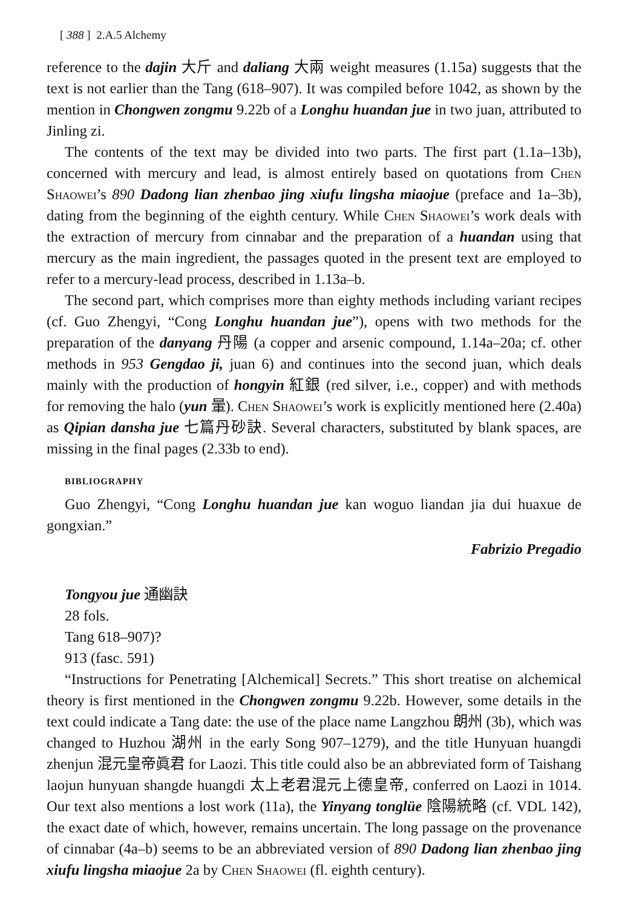[ 388 ] 2.A.5 Alchemy
reference to the dajin 大斤 and daliang 大兩 weight measures (1.15a) suggests that the text is not earlier than the Tang (618–907). It was compiled before 1042, as shown by the mention in Chongwen zongmu 9.22b of a Longhu huandan jue in two juan, attributed to Jinling zi.
The contents of the text may be divided into two parts. The first part (1.1a–13b), concerned with mercury and lead, is almost entirely based on quotations from Chen Shaowei’s 890 Dadong lian zhenbao jing xiufu lingsha miaojue (preface and 1a–3b), dating from the beginning of the eighth century. While Chen Shaowei’s work deals with the extraction of mercury from cinnabar and the preparation of a huandan using that mercury as the main ingredient, the passages quoted in the present text are employed to refer to a mercury-lead process, described in 1.13a–b.
The second part, which comprises more than eighty methods including variant recipes (cf. Guo Zhengyi, “Cong Longhu huandan jue”), opens with two methods for the preparation of the danyang 丹陽 (a copper and arsenic compound, 1.14a–20a; cf. other methods in 953 Gengdao ji, juan 6) and continues into the second juan, which deals mainly with the production of hongyin 紅銀 (red silver, i.e., copper) and with methods for removing the halo (yun 暈). Chen Shaowei’s work is explicitly mentioned here (2.40a) as Qipian dansha jue 七篇丹砂訣. Several characters, substituted by blank spaces, are missing in the final pages (2.33b to end).
BIBLIOGRAPHY
Guo Zhengyi, “Cong Longhu huandan jue kan woguo liandan jia dui huaxue de gongxian.”
Fabrizio Pregadio
Tongyou jue 通幽訣
28 fols.
Tang 618–907)?
913 (fasc. 591)
“Instructions for Penetrating [Alchemical] Secrets.” This short treatise on alchemical theory is first mentioned in the Chongwen zongmu 9.22b. However, some details in the text could indicate a Tang date: the use of the place name Langzhou 朗州 (3b), which was changed to Huzhou 湖州 in the early Song 907–1279), and the title Hunyuan huangdi zhenjun 混元皇帝眞君 for Laozi. This title could also be an abbreviated form of Taishang laojun hunyuan shangde huangdi 太上老君混元上德皇帝, conferred on Laozi in 1014. Our text also mentions a lost work (11a), the Yinyang tonglüe 陰陽統略 (cf. VDL 142), the exact date of which, however, remains uncertain. The long passage on the provenance of cinnabar (4a–b) seems to be an abbreviated version of 890 Dadong lian zhenbao jing xiufu lingsha miaojue 2a by Chen Shaowei (fl. eighth century).